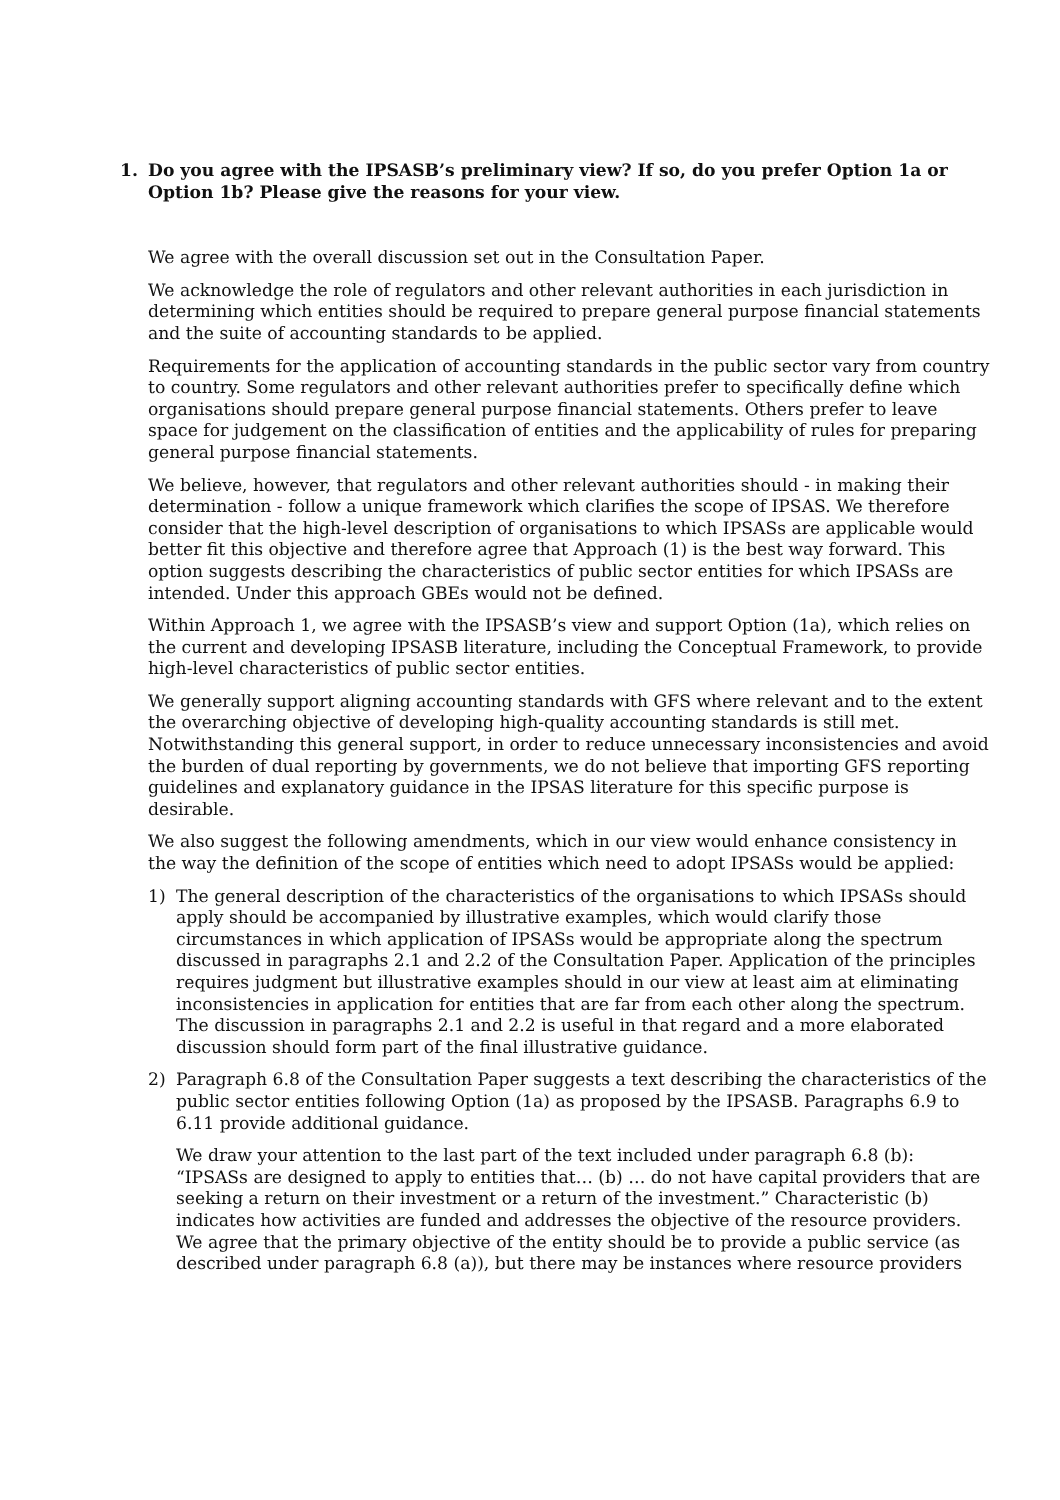1. Do you agree with the IPSASB’s preliminary view? If so, do you prefer Option 1a or Option 1b? Please give the reasons for your view.
We agree with the overall discussion set out in the Consultation Paper.
We acknowledge the role of regulators and other relevant authorities in each jurisdiction in determining which entities should be required to prepare general purpose financial statements and the suite of accounting standards to be applied.
Requirements for the application of accounting standards in the public sector vary from country to country. Some regulators and other relevant authorities prefer to specifically define which organisations should prepare general purpose financial statements. Others prefer to leave space for judgement on the classification of entities and the applicability of rules for preparing general purpose financial statements.
We believe, however, that regulators and other relevant authorities should - in making their determination - follow a unique framework which clarifies the scope of IPSAS. We therefore consider that the high-level description of organisations to which IPSASs are applicable would better fit this objective and therefore agree that Approach (1) is the best way forward. This option suggests describing the characteristics of public sector entities for which IPSASs are intended. Under this approach GBEs would not be defined.
Within Approach 1, we agree with the IPSASB’s view and support Option (1a), which relies on the current and developing IPSASB literature, including the Conceptual Framework, to provide high-level characteristics of public sector entities.
We generally support aligning accounting standards with GFS where relevant and to the extent the overarching objective of developing high-quality accounting standards is still met. Notwithstanding this general support, in order to reduce unnecessary inconsistencies and avoid the burden of dual reporting by governments, we do not believe that importing GFS reporting guidelines and explanatory guidance in the IPSAS literature for this specific purpose is desirable.
We also suggest the following amendments, which in our view would enhance consistency in the way the definition of the scope of entities which need to adopt IPSASs would be applied:
1) The general description of the characteristics of the organisations to which IPSASs should apply should be accompanied by illustrative examples, which would clarify those circumstances in which application of IPSASs would be appropriate along the spectrum discussed in paragraphs 2.1 and 2.2 of the Consultation Paper. Application of the principles requires judgment but illustrative examples should in our view at least aim at eliminating inconsistencies in application for entities that are far from each other along the spectrum. The discussion in paragraphs 2.1 and 2.2 is useful in that regard and a more elaborated discussion should form part of the final illustrative guidance.
2) Paragraph 6.8 of the Consultation Paper suggests a text describing the characteristics of the public sector entities following Option (1a) as proposed by the IPSASB. Paragraphs 6.9 to 6.11 provide additional guidance.
We draw your attention to the last part of the text included under paragraph 6.8 (b): “IPSASs are designed to apply to entities that… (b) … do not have capital providers that are seeking a return on their investment or a return of the investment.” Characteristic (b) indicates how activities are funded and addresses the objective of the resource providers. We agree that the primary objective of the entity should be to provide a public service (as described under paragraph 6.8 (a)), but there may be instances where resource providers